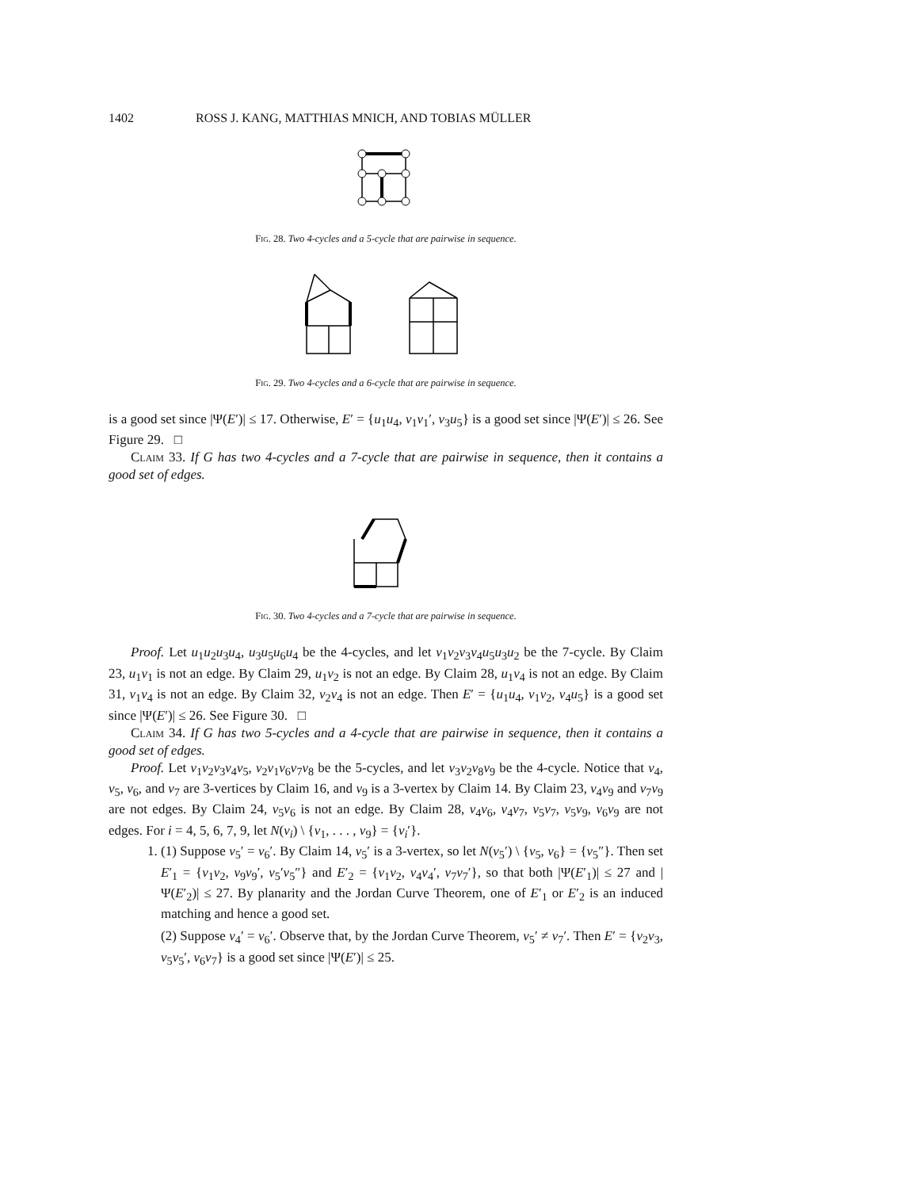1402 ROSS J. KANG, MATTHIAS MNICH, AND TOBIAS MÜLLER
Fig. 28. Two 4-cycles and a 5-cycle that are pairwise in sequence.
Fig. 29. Two 4-cycles and a 6-cycle that are pairwise in sequence.
is a good set since |Ψ(E′)| ≤ 17. Otherwise, E′ = {u<sub>1</sub>u<sub>4</sub>, v<sub>1</sub>v<sub>1</sub>′, v<sub>3</sub>u<sub>5</sub>} is a good set since |Ψ(E′)| ≤ 26. See Figure 29. □
Claim 33. If G has two 4-cycles and a 7-cycle that are pairwise in sequence, then it contains a good set of edges.
Fig. 30. Two 4-cycles and a 7-cycle that are pairwise in sequence.
Proof. Let u<sub>1</sub>u<sub>2</sub>u<sub>3</sub>u<sub>4</sub>, u<sub>3</sub>u<sub>5</sub>u<sub>6</sub>u<sub>4</sub> be the 4-cycles, and let v<sub>1</sub>v<sub>2</sub>v<sub>3</sub>v<sub>4</sub>u<sub>5</sub>u<sub>3</sub>u<sub>2</sub> be the 7-cycle. By Claim 23, u<sub>1</sub>v<sub>1</sub> is not an edge. By Claim 29, u<sub>1</sub>v<sub>2</sub> is not an edge. By Claim 28, u<sub>1</sub>v<sub>4</sub> is not an edge. By Claim 31, v<sub>1</sub>v<sub>4</sub> is not an edge. By Claim 32, v<sub>2</sub>v<sub>4</sub> is not an edge. Then E′ = {u<sub>1</sub>u<sub>4</sub>, v<sub>1</sub>v<sub>2</sub>, v<sub>4</sub>u<sub>5</sub>} is a good set since |Ψ(E′)| ≤ 26. See Figure 30. □
Claim 34. If G has two 5-cycles and a 4-cycle that are pairwise in sequence, then it contains a good set of edges.
Proof. Let v<sub>1</sub>v<sub>2</sub>v<sub>3</sub>v<sub>4</sub>v<sub>5</sub>, v<sub>2</sub>v<sub>1</sub>v<sub>6</sub>v<sub>7</sub>v<sub>8</sub> be the 5-cycles, and let v<sub>3</sub>v<sub>2</sub>v<sub>8</sub>v<sub>9</sub> be the 4-cycle. Notice that v<sub>4</sub>, v<sub>5</sub>, v<sub>6</sub>, and v<sub>7</sub> are 3-vertices by Claim 16, and v<sub>9</sub> is a 3-vertex by Claim 14. By Claim 23, v<sub>4</sub>v<sub>9</sub> and v<sub>7</sub>v<sub>9</sub> are not edges. By Claim 24, v<sub>5</sub>v<sub>6</sub> is not an edge. By Claim 28, v<sub>4</sub>v<sub>6</sub>, v<sub>4</sub>v<sub>7</sub>, v<sub>5</sub>v<sub>7</sub>, v<sub>5</sub>v<sub>9</sub>, v<sub>6</sub>v<sub>9</sub> are not edges. For i = 4, 5, 6, 7, 9, let N(v<sub>i</sub>) \ {v<sub>1</sub>, . . . , v<sub>9</sub>} = {v<sub>i</sub>′}.
1. (1) Suppose v<sub>5</sub>′ = v<sub>6</sub>′. By Claim 14, v<sub>5</sub>′ is a 3-vertex, so let N(v<sub>5</sub>′) \ {v<sub>5</sub>, v<sub>6</sub>} = {v<sub>5</sub>″}. Then set E′<sub>1</sub> = {v<sub>1</sub>v<sub>2</sub>, v<sub>9</sub>v<sub>9</sub>′, v<sub>5</sub>′v<sub>5</sub>″} and E′<sub>2</sub> = {v<sub>1</sub>v<sub>2</sub>, v<sub>4</sub>v<sub>4</sub>′, v<sub>7</sub>v<sub>7</sub>′}, so that both |Ψ(E′<sub>1</sub>)| ≤ 27 and |Ψ(E′<sub>2</sub>)| ≤ 27. By planarity and the Jordan Curve Theorem, one of E′<sub>1</sub> or E′<sub>2</sub> is an induced matching and hence a good set.
(2) Suppose v<sub>4</sub>′ = v<sub>6</sub>′. Observe that, by the Jordan Curve Theorem, v<sub>5</sub>′ ≠ v<sub>7</sub>′. Then E′ = {v<sub>2</sub>v<sub>3</sub>, v<sub>5</sub>v<sub>5</sub>′, v<sub>6</sub>v<sub>7</sub>} is a good set since |Ψ(E′)| ≤ 25.